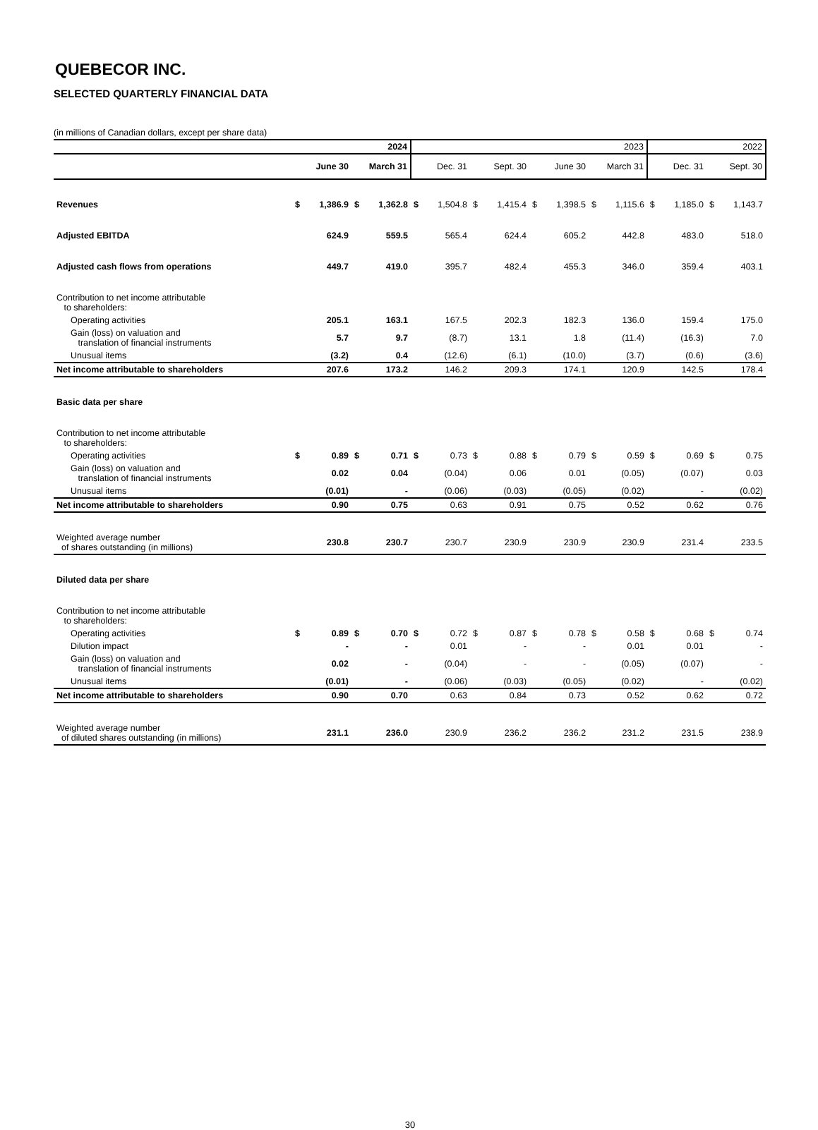QUEBECOR INC.
SELECTED QUARTERLY FINANCIAL DATA
(in millions of Canadian dollars, except per share data)
| | 2024 | | | | 2023 | | | | | | | | 2022 | | | |
| --- | --- | --- | --- | --- | --- | --- | --- | --- | --- | --- | --- | --- | --- | --- | --- | --- |
| | June 30 | | March 31 | | Dec. 31 | | Sept. 30 | | June 30 | | March 31 | | Dec. 31 | | Sept. 30 | |
| Revenues | $ | 1,386.9 | $ | 1,362.8 | $ | 1,504.8 | $ | 1,415.4 | $ | 1,398.5 | $ | 1,115.6 | $ | 1,185.0 | $ | 1,143.7 |
| Adjusted EBITDA | 624.9 | | 559.5 | | 565.4 | | 624.4 | | 605.2 | | 442.8 | | 483.0 | | 518.0 | |
| Adjusted cash flows from operations | 449.7 | | 419.0 | | 395.7 | | 482.4 | | 455.3 | | 346.0 | | 359.4 | | 403.1 | |
| Contribution to net income attributable to shareholders: | | | | | | | | | | | | | | | | |
| Operating activities | 205.1 | | 163.1 | | 167.5 | | 202.3 | | 182.3 | | 136.0 | | 159.4 | | 175.0 | |
| Gain (loss) on valuation and translation of financial instruments | 5.7 | | 9.7 | | (8.7) | | 13.1 | | 1.8 | | (11.4) | | (16.3) | | 7.0 | |
| Unusual items | (3.2) | | 0.4 | | (12.6) | | (6.1) | | (10.0) | | (3.7) | | (0.6) | | (3.6) | |
| Net income attributable to shareholders | 207.6 | | 173.2 | | 146.2 | | 209.3 | | 174.1 | | 120.9 | | 142.5 | | 178.4 | |
| Basic data per share | | | | | | | | | | | | | | | | |
| Contribution to net income attributable to shareholders: | | | | | | | | | | | | | | | | |
| Operating activities | $ | 0.89 | $ | 0.71 | $ | 0.73 | $ | 0.88 | $ | 0.79 | $ | 0.59 | $ | 0.69 | $ | 0.75 |
| Gain (loss) on valuation and translation of financial instruments | 0.02 | | 0.04 | | (0.04) | | 0.06 | | 0.01 | | (0.05) | | (0.07) | | 0.03 | |
| Unusual items | (0.01) | | - | | (0.06) | | (0.03) | | (0.05) | | (0.02) | | - | | (0.02) | |
| Net income attributable to shareholders | 0.90 | | 0.75 | | 0.63 | | 0.91 | | 0.75 | | 0.52 | | 0.62 | | 0.76 | |
| Weighted average number of shares outstanding (in millions) | 230.8 | | 230.7 | | 230.7 | | 230.9 | | 230.9 | | 230.9 | | 231.4 | | 233.5 | |
| Diluted data per share | | | | | | | | | | | | | | | | |
| Contribution to net income attributable to shareholders: | | | | | | | | | | | | | | | | |
| Operating activities | $ | 0.89 | $ | 0.70 | $ | 0.72 | $ | 0.87 | $ | 0.78 | $ | 0.58 | $ | 0.68 | $ | 0.74 |
| Dilution impact | - | | - | | 0.01 | | - | | - | | 0.01 | | 0.01 | | - | |
| Gain (loss) on valuation and translation of financial instruments | 0.02 | | - | | (0.04) | | - | | - | | (0.05) | | (0.07) | | - | |
| Unusual items | (0.01) | | - | | (0.06) | | (0.03) | | (0.05) | | (0.02) | | - | | (0.02) | |
| Net income attributable to shareholders | 0.90 | | 0.70 | | 0.63 | | 0.84 | | 0.73 | | 0.52 | | 0.62 | | 0.72 | |
| Weighted average number of diluted shares outstanding (in millions) | 231.1 | | 236.0 | | 230.9 | | 236.2 | | 236.2 | | 231.2 | | 231.5 | | 238.9 | |
30